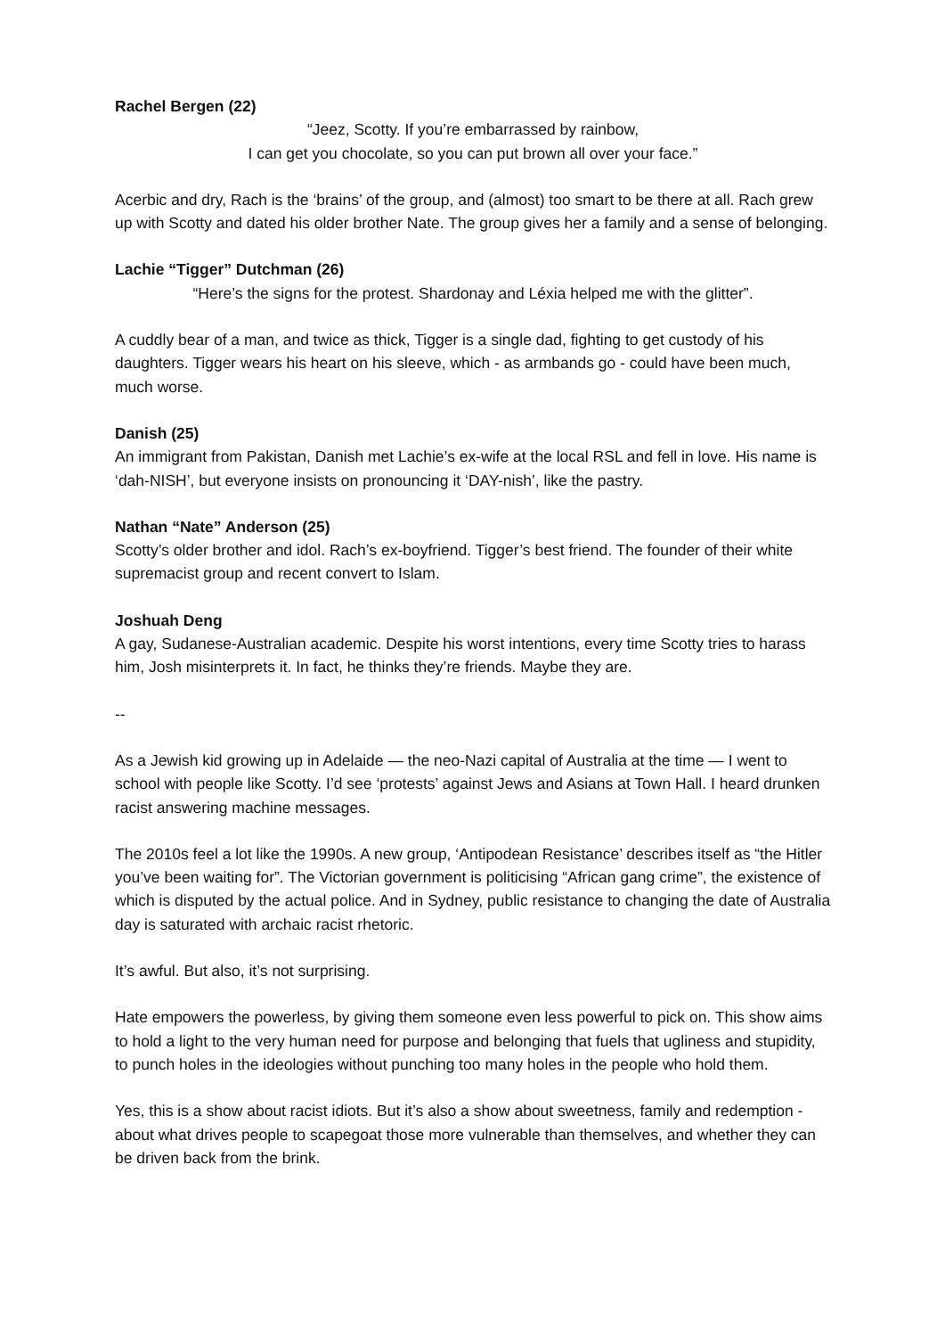Rachel Bergen (22)
“Jeez, Scotty. If you’re embarrassed by rainbow,
I can get you chocolate, so you can put brown all over your face.”
Acerbic and dry, Rach is the ‘brains’ of the group, and (almost) too smart to be there at all. Rach grew up with Scotty and dated his older brother Nate. The group gives her a family and a sense of belonging.
Lachie “Tigger” Dutchman (26)
“Here’s the signs for the protest. Shardonay and Léxia helped me with the glitter”.
A cuddly bear of a man, and twice as thick, Tigger is a single dad, fighting to get custody of his daughters. Tigger wears his heart on his sleeve, which - as armbands go - could have been much, much worse.
Danish (25)
An immigrant from Pakistan, Danish met Lachie’s ex-wife at the local RSL and fell in love. His name is ‘dah-NISH’, but everyone insists on pronouncing it ‘DAY-nish’, like the pastry.
Nathan “Nate” Anderson (25)
Scotty’s older brother and idol. Rach’s ex-boyfriend. Tigger’s best friend. The founder of their white supremacist group and recent convert to Islam.
Joshuah Deng
A gay, Sudanese-Australian academic. Despite his worst intentions, every time Scotty tries to harass him, Josh misinterprets it. In fact, he thinks they’re friends. Maybe they are.
--
As a Jewish kid growing up in Adelaide — the neo-Nazi capital of Australia at the time — I went to school with people like Scotty. I’d see ‘protests’ against Jews and Asians at Town Hall. I heard drunken racist answering machine messages.
The 2010s feel a lot like the 1990s. A new group, ‘Antipodean Resistance’ describes itself as “the Hitler you’ve been waiting for”. The Victorian government is politicising “African gang crime”, the existence of which is disputed by the actual police. And in Sydney, public resistance to changing the date of Australia day is saturated with archaic racist rhetoric.
It’s awful. But also, it’s not surprising.
Hate empowers the powerless, by giving them someone even less powerful to pick on. This show aims to hold a light to the very human need for purpose and belonging that fuels that ugliness and stupidity, to punch holes in the ideologies without punching too many holes in the people who hold them.
Yes, this is a show about racist idiots. But it’s also a show about sweetness, family and redemption - about what drives people to scapegoat those more vulnerable than themselves, and whether they can be driven back from the brink.